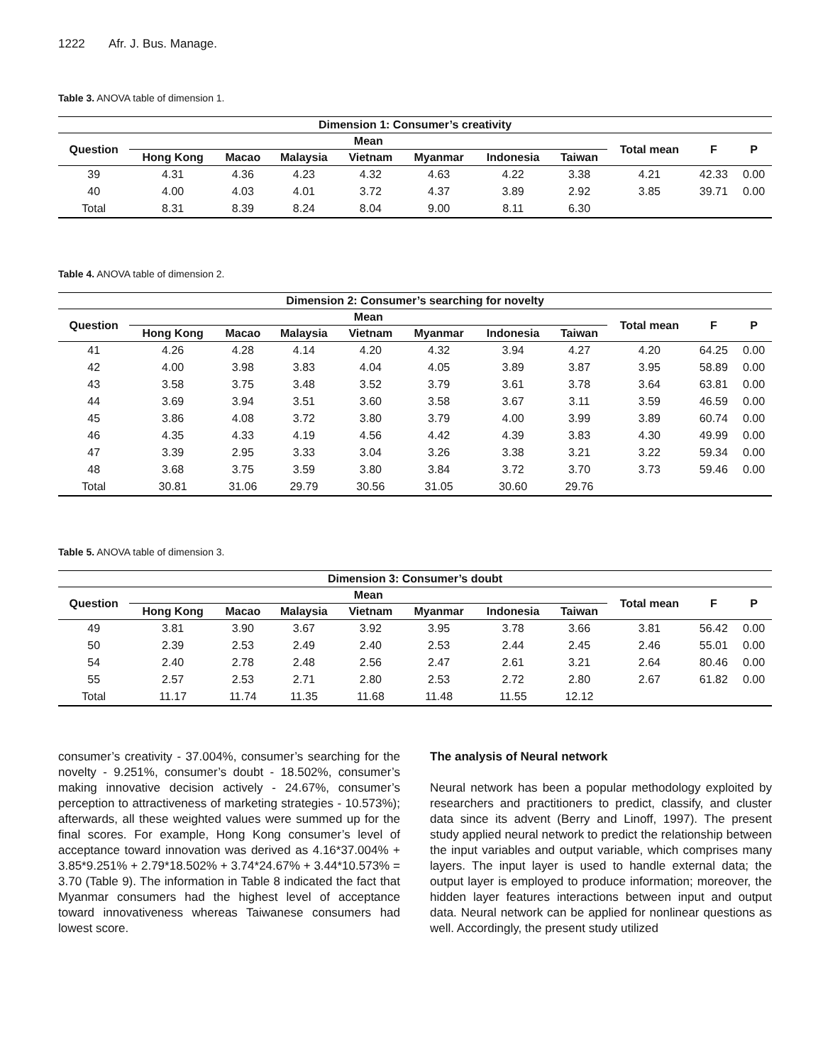1222 Afr. J. Bus. Manage.
Table 3. ANOVA table of dimension 1.
| Dimension 1: Consumer’s creativity | | | | | | | | | | |
| --- | --- | --- | --- | --- | --- | --- | --- | --- | --- | --- |
| Question | Mean | | | | | | | Total mean | F | P |
| | Hong Kong | Macao | Malaysia | Vietnam | Myanmar | Indonesia | Taiwan | | | |
| 39 | 4.31 | 4.36 | 4.23 | 4.32 | 4.63 | 4.22 | 3.38 | 4.21 | 42.33 | 0.00 |
| 40 | 4.00 | 4.03 | 4.01 | 3.72 | 4.37 | 3.89 | 2.92 | 3.85 | 39.71 | 0.00 |
| Total | 8.31 | 8.39 | 8.24 | 8.04 | 9.00 | 8.11 | 6.30 | | | |
Table 4. ANOVA table of dimension 2.
| Dimension 2: Consumer’s searching for novelty | | | | | | | | | | |
| --- | --- | --- | --- | --- | --- | --- | --- | --- | --- | --- |
| Question | Mean | | | | | | | Total mean | F | P |
| | Hong Kong | Macao | Malaysia | Vietnam | Myanmar | Indonesia | Taiwan | | | |
| 41 | 4.26 | 4.28 | 4.14 | 4.20 | 4.32 | 3.94 | 4.27 | 4.20 | 64.25 | 0.00 |
| 42 | 4.00 | 3.98 | 3.83 | 4.04 | 4.05 | 3.89 | 3.87 | 3.95 | 58.89 | 0.00 |
| 43 | 3.58 | 3.75 | 3.48 | 3.52 | 3.79 | 3.61 | 3.78 | 3.64 | 63.81 | 0.00 |
| 44 | 3.69 | 3.94 | 3.51 | 3.60 | 3.58 | 3.67 | 3.11 | 3.59 | 46.59 | 0.00 |
| 45 | 3.86 | 4.08 | 3.72 | 3.80 | 3.79 | 4.00 | 3.99 | 3.89 | 60.74 | 0.00 |
| 46 | 4.35 | 4.33 | 4.19 | 4.56 | 4.42 | 4.39 | 3.83 | 4.30 | 49.99 | 0.00 |
| 47 | 3.39 | 2.95 | 3.33 | 3.04 | 3.26 | 3.38 | 3.21 | 3.22 | 59.34 | 0.00 |
| 48 | 3.68 | 3.75 | 3.59 | 3.80 | 3.84 | 3.72 | 3.70 | 3.73 | 59.46 | 0.00 |
| Total | 30.81 | 31.06 | 29.79 | 30.56 | 31.05 | 30.60 | 29.76 | | | |
Table 5. ANOVA table of dimension 3.
| Dimension 3: Consumer’s doubt | | | | | | | | | | |
| --- | --- | --- | --- | --- | --- | --- | --- | --- | --- | --- |
| Question | Mean | | | | | | | Total mean | F | P |
| | Hong Kong | Macao | Malaysia | Vietnam | Myanmar | Indonesia | Taiwan | | | |
| 49 | 3.81 | 3.90 | 3.67 | 3.92 | 3.95 | 3.78 | 3.66 | 3.81 | 56.42 | 0.00 |
| 50 | 2.39 | 2.53 | 2.49 | 2.40 | 2.53 | 2.44 | 2.45 | 2.46 | 55.01 | 0.00 |
| 54 | 2.40 | 2.78 | 2.48 | 2.56 | 2.47 | 2.61 | 3.21 | 2.64 | 80.46 | 0.00 |
| 55 | 2.57 | 2.53 | 2.71 | 2.80 | 2.53 | 2.72 | 2.80 | 2.67 | 61.82 | 0.00 |
| Total | 11.17 | 11.74 | 11.35 | 11.68 | 11.48 | 11.55 | 12.12 | | | |
consumer’s creativity - 37.004%, consumer’s searching for the novelty - 9.251%, consumer’s doubt - 18.502%, consumer’s making innovative decision actively - 24.67%, consumer’s perception to attractiveness of marketing strategies - 10.573%); afterwards, all these weighted values were summed up for the final scores. For example, Hong Kong consumer’s level of acceptance toward innovation was derived as 4.16*37.004% + 3.85*9.251% + 2.79*18.502% + 3.74*24.67% + 3.44*10.573% = 3.70 (Table 9). The information in Table 8 indicated the fact that Myanmar consumers had the highest level of acceptance toward innovativeness whereas Taiwanese consumers had lowest score.
The analysis of Neural network
Neural network has been a popular methodology exploited by researchers and practitioners to predict, classify, and cluster data since its advent (Berry and Linoff, 1997). The present study applied neural network to predict the relationship between the input variables and output variable, which comprises many layers. The input layer is used to handle external data; the output layer is employed to produce information; moreover, the hidden layer features interactions between input and output data. Neural network can be applied for nonlinear questions as well. Accordingly, the present study utilized